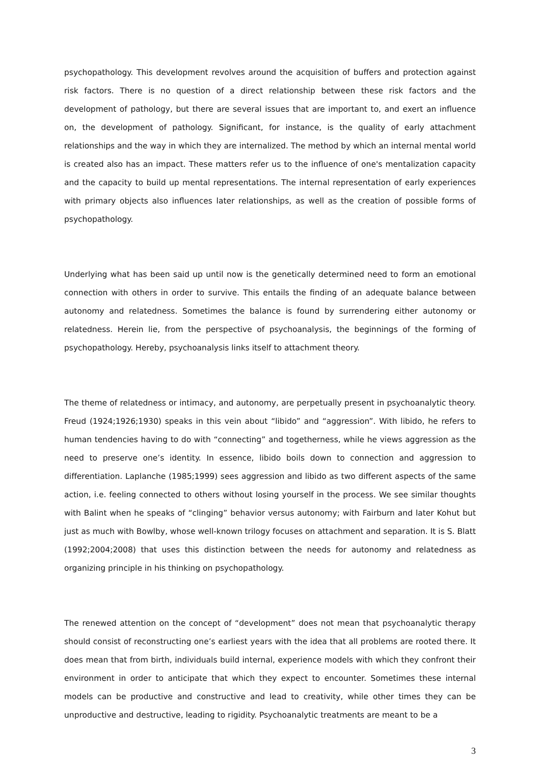psychopathology. This development revolves around the acquisition of buffers and protection against risk factors. There is no question of a direct relationship between these risk factors and the development of pathology, but there are several issues that are important to, and exert an influence on, the development of pathology. Significant, for instance, is the quality of early attachment relationships and the way in which they are internalized. The method by which an internal mental world is created also has an impact. These matters refer us to the influence of one's mentalization capacity and the capacity to build up mental representations. The internal representation of early experiences with primary objects also influences later relationships, as well as the creation of possible forms of psychopathology.
Underlying what has been said up until now is the genetically determined need to form an emotional connection with others in order to survive. This entails the finding of an adequate balance between autonomy and relatedness. Sometimes the balance is found by surrendering either autonomy or relatedness. Herein lie, from the perspective of psychoanalysis, the beginnings of the forming of psychopathology. Hereby, psychoanalysis links itself to attachment theory.
The theme of relatedness or intimacy, and autonomy, are perpetually present in psychoanalytic theory. Freud (1924;1926;1930) speaks in this vein about “libido” and “aggression”. With libido, he refers to human tendencies having to do with “connecting” and togetherness, while he views aggression as the need to preserve one’s identity. In essence, libido boils down to connection and aggression to differentiation. Laplanche (1985;1999) sees aggression and libido as two different aspects of the same action, i.e. feeling connected to others without losing yourself in the process. We see similar thoughts with Balint when he speaks of “clinging” behavior versus autonomy; with Fairburn and later Kohut but just as much with Bowlby, whose well-known trilogy focuses on attachment and separation. It is S. Blatt (1992;2004;2008) that uses this distinction between the needs for autonomy and relatedness as organizing principle in his thinking on psychopathology.
The renewed attention on the concept of “development” does not mean that psychoanalytic therapy should consist of reconstructing one’s earliest years with the idea that all problems are rooted there. It does mean that from birth, individuals build internal, experience models with which they confront their environment in order to anticipate that which they expect to encounter. Sometimes these internal models can be productive and constructive and lead to creativity, while other times they can be unproductive and destructive, leading to rigidity. Psychoanalytic treatments are meant to be a
3